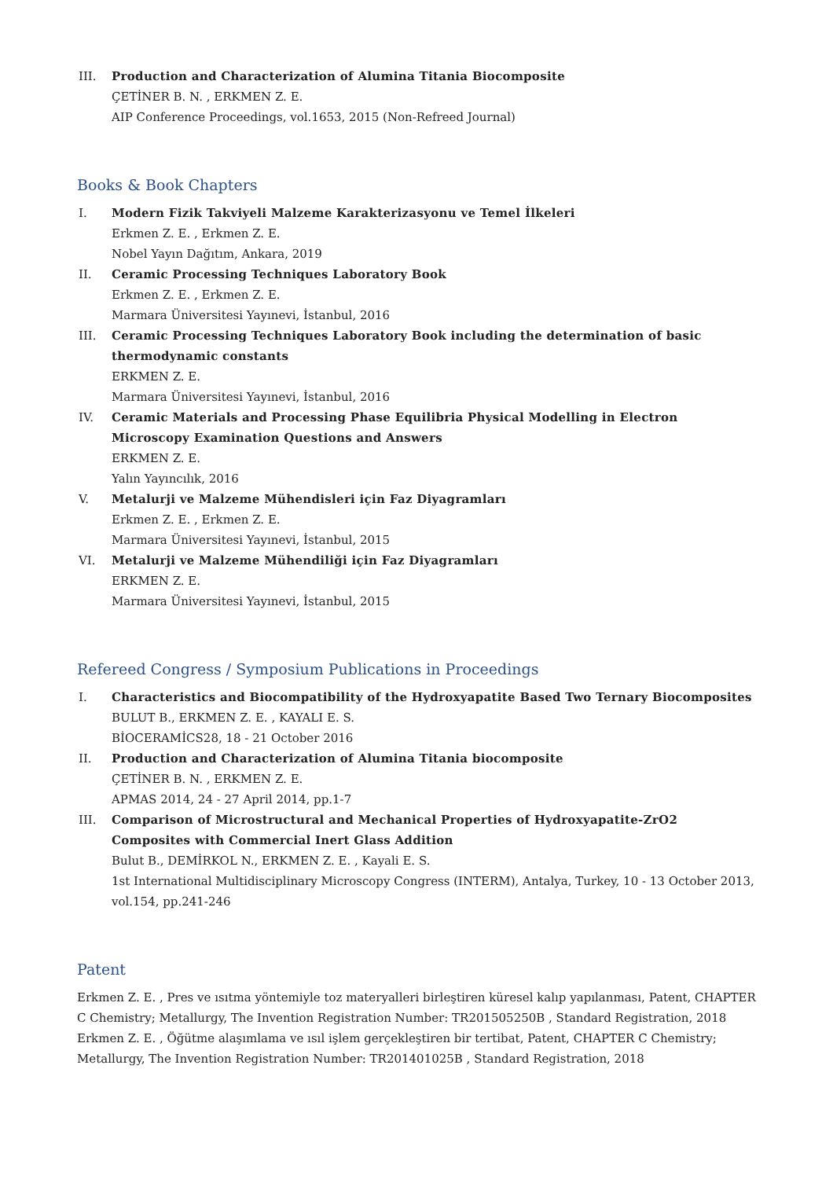III. Production and Characterization of Alumina Titania Biocomposite
ÇETİNER B. N. , ERKMEN Z. E.
AIP Conference Proceedings, vol.1653, 2015 (Non-Refreed Journal)
Books & Book Chapters
I. Modern Fizik Takviyeli Malzeme Karakterizasyonu ve Temel İlkeleri
Erkmen Z. E. , Erkmen Z. E.
Nobel Yayın Dağıtım, Ankara, 2019
II. Ceramic Processing Techniques Laboratory Book
Erkmen Z. E. , Erkmen Z. E.
Marmara Üniversitesi Yayınevi, İstanbul, 2016
III. Ceramic Processing Techniques Laboratory Book including the determination of basic thermodynamic constants
ERKMEN Z. E.
Marmara Üniversitesi Yayınevi, İstanbul, 2016
IV. Ceramic Materials and Processing Phase Equilibria Physical Modelling in Electron Microscopy Examination Questions and Answers
ERKMEN Z. E.
Yalın Yayıncılık, 2016
V. Metalurji ve Malzeme Mühendisleri için Faz Diyagramları
Erkmen Z. E. , Erkmen Z. E.
Marmara Üniversitesi Yayınevi, İstanbul, 2015
VI. Metalurji ve Malzeme Mühendiliği için Faz Diyagramları
ERKMEN Z. E.
Marmara Üniversitesi Yayınevi, İstanbul, 2015
Refereed Congress / Symposium Publications in Proceedings
I. Characteristics and Biocompatibility of the Hydroxyapatite Based Two Ternary Biocomposites
BULUT B., ERKMEN Z. E. , KAYALI E. S.
BİOCERAMİCS28, 18 - 21 October 2016
II. Production and Characterization of Alumina Titania biocomposite
ÇETİNER B. N. , ERKMEN Z. E.
APMAS 2014, 24 - 27 April 2014, pp.1-7
III. Comparison of Microstructural and Mechanical Properties of Hydroxyapatite-ZrO2 Composites with Commercial Inert Glass Addition
Bulut B., DEMİRKOL N., ERKMEN Z. E. , Kayali E. S.
1st International Multidisciplinary Microscopy Congress (INTERM), Antalya, Turkey, 10 - 13 October 2013, vol.154, pp.241-246
Patent
Erkmen Z. E. , Pres ve ısıtma yöntemiyle toz materyalleri birleştiren küresel kalıp yapılanması, Patent, CHAPTER C Chemistry; Metallurgy, The Invention Registration Number: TR201505250B , Standard Registration, 2018
Erkmen Z. E. , Öğütme alaşımlama ve ısıl işlem gerçekleştiren bir tertibat, Patent, CHAPTER C Chemistry; Metallurgy, The Invention Registration Number: TR201401025B , Standard Registration, 2018